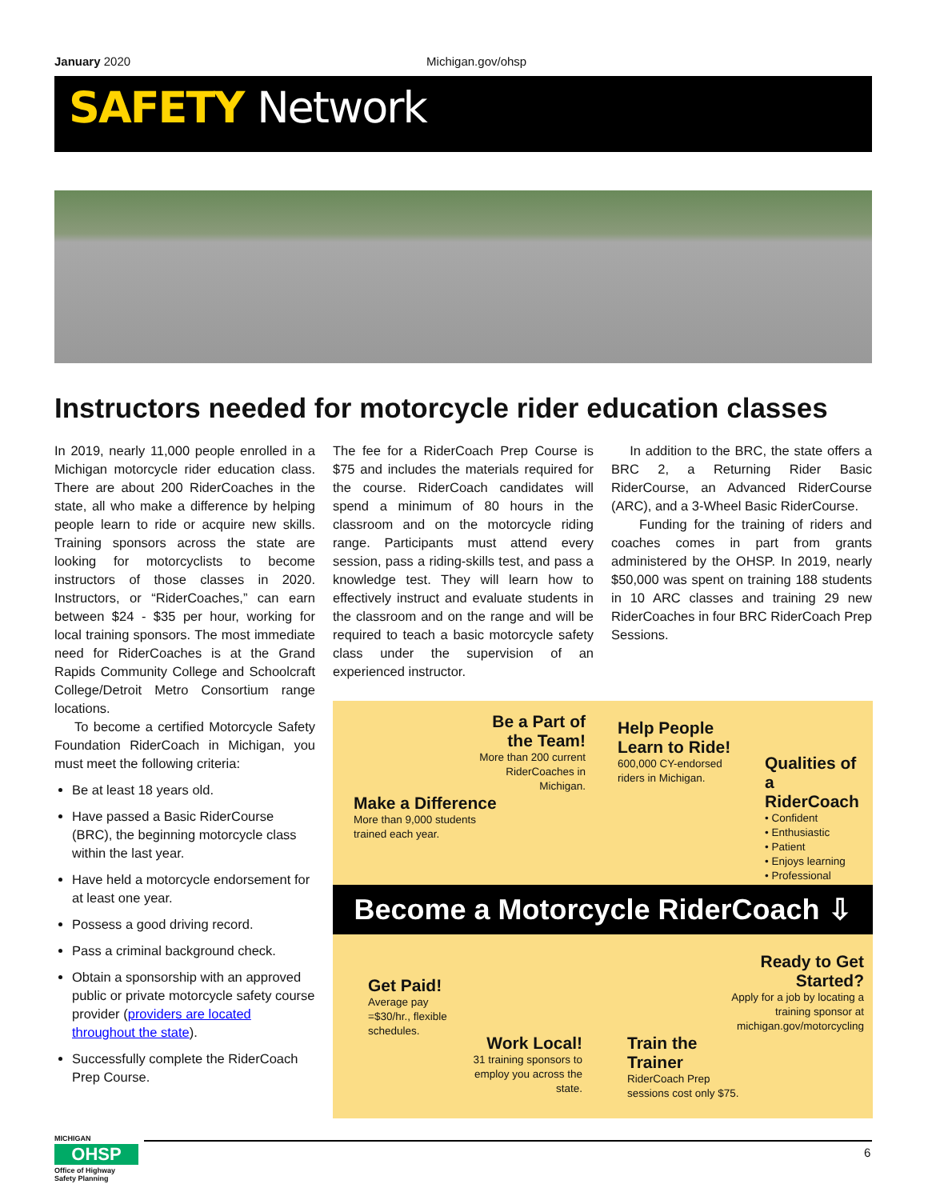January 2020 Michigan.gov/ohsp
SAFETY Network
Instructors needed for motorcycle rider education classes
In 2019, nearly 11,000 people enrolled in a Michigan motorcycle rider education class. There are about 200 RiderCoaches in the state, all who make a difference by helping people learn to ride or acquire new skills. Training sponsors across the state are looking for motorcyclists to become instructors of those classes in 2020. Instructors, or “RiderCoaches,” can earn between $24 - $35 per hour, working for local training sponsors. The most immediate need for RiderCoaches is at the Grand Rapids Community College and Schoolcraft College/Detroit Metro Consortium range locations.
To become a certified Motorcycle Safety Foundation RiderCoach in Michigan, you must meet the following criteria:
Be at least 18 years old.
Have passed a Basic RiderCourse (BRC), the beginning motorcycle class within the last year.
Have held a motorcycle endorsement for at least one year.
Possess a good driving record.
Pass a criminal background check.
Obtain a sponsorship with an approved public or private motorcycle safety course provider (providers are located throughout the state).
Successfully complete the RiderCoach Prep Course.
The fee for a RiderCoach Prep Course is $75 and includes the materials required for the course. RiderCoach candidates will spend a minimum of 80 hours in the classroom and on the motorcycle riding range. Participants must attend every session, pass a riding-skills test, and pass a knowledge test. They will learn how to effectively instruct and evaluate students in the classroom and on the range and will be required to teach a basic motorcycle safety class under the supervision of an experienced instructor.
In addition to the BRC, the state offers a BRC 2, a Returning Rider Basic RiderCourse, an Advanced RiderCourse (ARC), and a 3-Wheel Basic RiderCourse.
Funding for the training of riders and coaches comes in part from grants administered by the OHSP. In 2019, nearly $50,000 was spent on training 188 students in 10 ARC classes and training 29 new RiderCoaches in four BRC RiderCoach Prep Sessions.
Be a Part of the Team!
More than 200 current RiderCoaches in Michigan.
Help People Learn to Ride!
600,000 CY-endorsed riders in Michigan.
Qualities of a RiderCoach
• Confident
• Enthusiastic
• Patient
• Enjoys learning
• Professional
Make a Difference
More than 9,000 students trained each year.
Become a Motorcycle RiderCoach ⇩
Ready to Get Started?
Apply for a job by locating a training sponsor at michigan.gov/motorcycling
Get Paid!
Average pay =$30/hr., flexible schedules.
Work Local!
31 training sponsors to employ you across the state.
Train the Trainer
RiderCoach Prep sessions cost only $75.
MICHIGAN
OHSP
Office of Highway Safety Planning
6